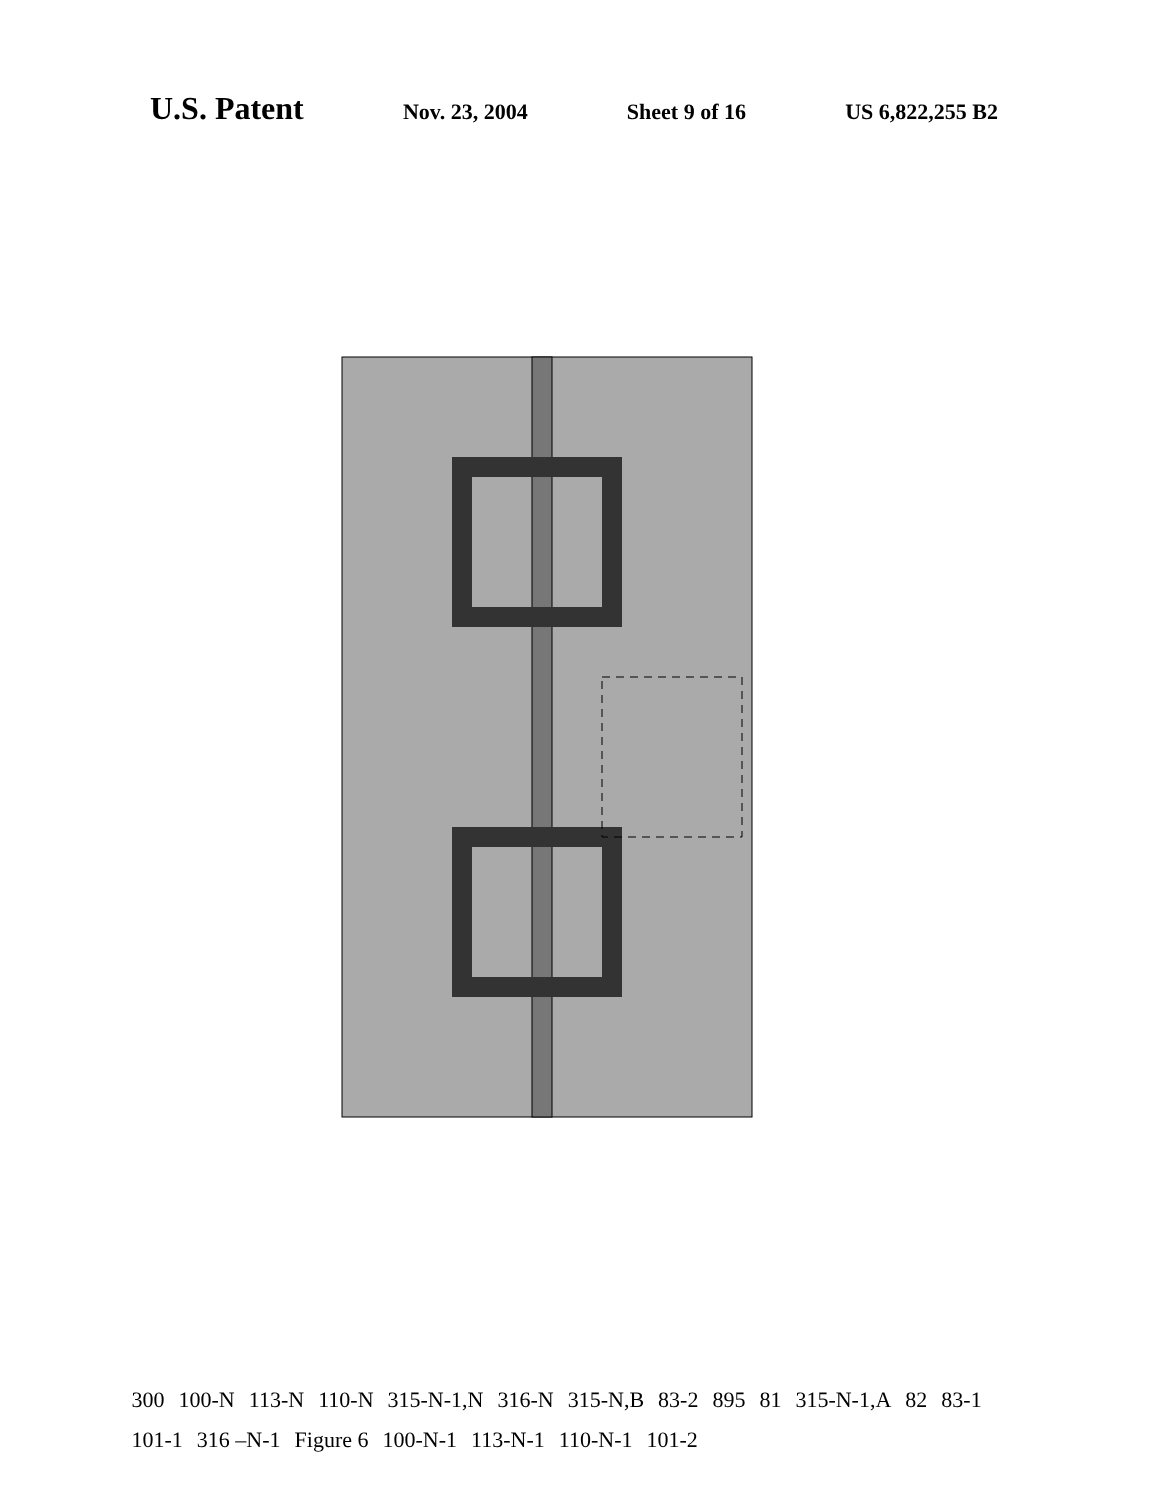U.S. Patent Nov. 23, 2004 Sheet 9 of 16 US 6,822,255 B2
300 100-N 113-N 110-N 315-N-1,N 316-N 315-N,B 83-2 895 81 315-N-1,A 82 83-1 101-1 316 –N-1 Figure 6 100-N-1 113-N-1 110-N-1 101-2